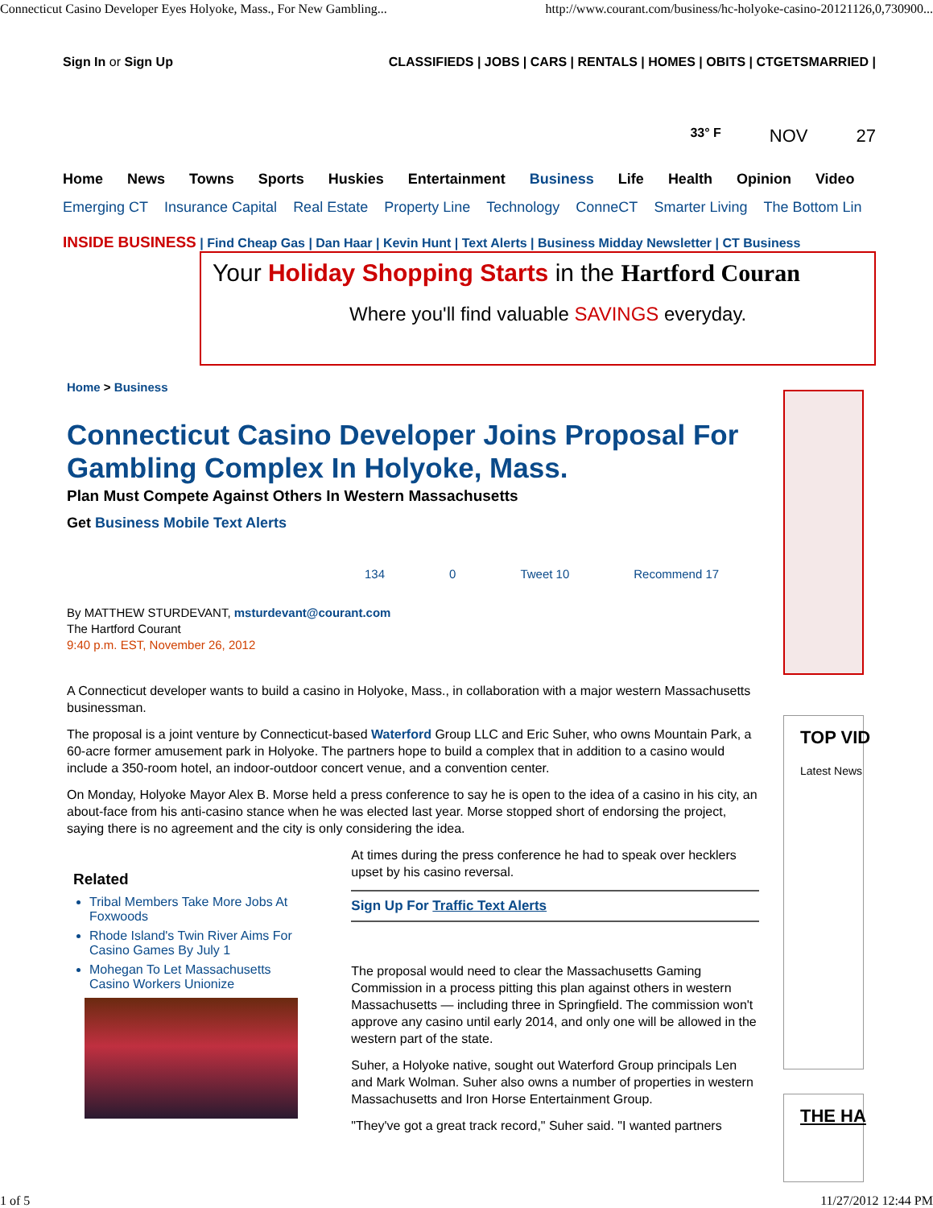Connecticut Casino Developer Eyes Holyoke, Mass., For New Gambling... http://www.courant.com/business/hc-holyoke-casino-20121126,0,730900...
Sign In or Sign Up CLASSIFIEDS | JOBS | CARS | RENTALS | HOMES | OBITS | CTGETSMARRIED |
33° F NOV 27
Home News Towns Sports Huskies Entertainment Business Life Health Opinion Video
Emerging CT Insurance Capital Real Estate Property Line Technology ConneCT Smarter Living The Bottom Lin
INSIDE BUSINESS | Find Cheap Gas | Dan Haar | Kevin Hunt | Text Alerts | Business Midday Newsletter | CT Business
Your Holiday Shopping Starts in the Hartford Couran
Where you'll find valuable SAVINGS everyday.
Home > Business
Connecticut Casino Developer Joins Proposal For Gambling Complex In Holyoke, Mass.
Plan Must Compete Against Others In Western Massachusetts
Get Business Mobile Text Alerts
134 0 Tweet 10 Recommend 17
By MATTHEW STURDEVANT, msturdevant@courant.com
The Hartford Courant
9:40 p.m. EST, November 26, 2012
A Connecticut developer wants to build a casino in Holyoke, Mass., in collaboration with a major western Massachusetts businessman.
The proposal is a joint venture by Connecticut-based Waterford Group LLC and Eric Suher, who owns Mountain Park, a 60-acre former amusement park in Holyoke. The partners hope to build a complex that in addition to a casino would include a 350-room hotel, an indoor-outdoor concert venue, and a convention center.
On Monday, Holyoke Mayor Alex B. Morse held a press conference to say he is open to the idea of a casino in his city, an about-face from his anti-casino stance when he was elected last year. Morse stopped short of endorsing the project, saying there is no agreement and the city is only considering the idea.
Related
Tribal Members Take More Jobs At Foxwoods
Rhode Island's Twin River Aims For Casino Games By July 1
Mohegan To Let Massachusetts Casino Workers Unionize
At times during the press conference he had to speak over hecklers upset by his casino reversal.
Sign Up For Traffic Text Alerts
The proposal would need to clear the Massachusetts Gaming Commission in a process pitting this plan against others in western Massachusetts — including three in Springfield. The commission won't approve any casino until early 2014, and only one will be allowed in the western part of the state.
Suher, a Holyoke native, sought out Waterford Group principals Len and Mark Wolman. Suher also owns a number of properties in western Massachusetts and Iron Horse Entertainment Group.
"They've got a great track record," Suher said. "I wanted partners
TOP VID
Latest News
THE HA
1 of 5 11/27/2012 12:44 PM